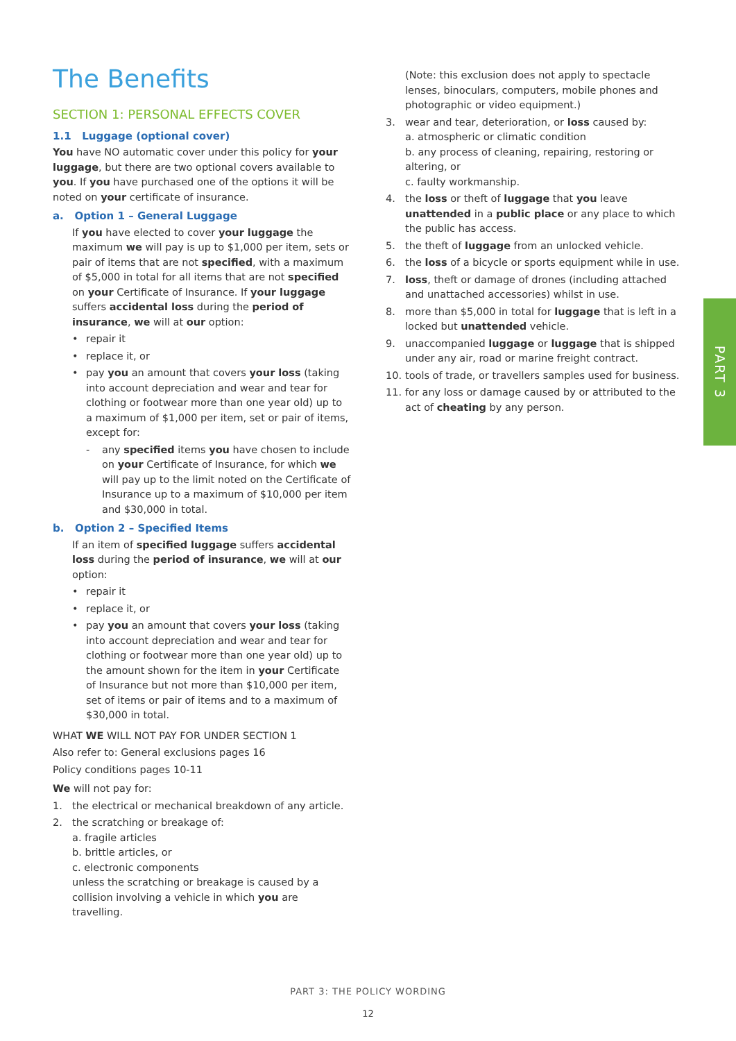The Benefits
SECTION 1: PERSONAL EFFECTS COVER
1.1 Luggage (optional cover)
You have NO automatic cover under this policy for your luggage, but there are two optional covers available to you. If you have purchased one of the options it will be noted on your certificate of insurance.
a. Option 1 – General Luggage
If you have elected to cover your luggage the maximum we will pay is up to $1,000 per item, sets or pair of items that are not specified, with a maximum of $5,000 in total for all items that are not specified on your Certificate of Insurance. If your luggage suffers accidental loss during the period of insurance, we will at our option:
• repair it
• replace it, or
• pay you an amount that covers your loss (taking into account depreciation and wear and tear for clothing or footwear more than one year old) up to a maximum of $1,000 per item, set or pair of items, except for:
- any specified items you have chosen to include on your Certificate of Insurance, for which we will pay up to the limit noted on the Certificate of Insurance up to a maximum of $10,000 per item and $30,000 in total.
b. Option 2 – Specified Items
If an item of specified luggage suffers accidental loss during the period of insurance, we will at our option:
• repair it
• replace it, or
• pay you an amount that covers your loss (taking into account depreciation and wear and tear for clothing or footwear more than one year old) up to the amount shown for the item in your Certificate of Insurance but not more than $10,000 per item, set of items or pair of items and to a maximum of $30,000 in total.
WHAT WE WILL NOT PAY FOR UNDER SECTION 1
Also refer to: General exclusions pages 16
Policy conditions pages 10-11
We will not pay for:
1. the electrical or mechanical breakdown of any article.
2. the scratching or breakage of:
a. fragile articles
b. brittle articles, or
c. electronic components
unless the scratching or breakage is caused by a collision involving a vehicle in which you are travelling.
(Note: this exclusion does not apply to spectacle lenses, binoculars, computers, mobile phones and photographic or video equipment.)
3. wear and tear, deterioration, or loss caused by:
a. atmospheric or climatic condition
b. any process of cleaning, repairing, restoring or altering, or
c. faulty workmanship.
4. the loss or theft of luggage that you leave unattended in a public place or any place to which the public has access.
5. the theft of luggage from an unlocked vehicle.
6. the loss of a bicycle or sports equipment while in use.
7. loss, theft or damage of drones (including attached and unattached accessories) whilst in use.
8. more than $5,000 in total for luggage that is left in a locked but unattended vehicle.
9. unaccompanied luggage or luggage that is shipped under any air, road or marine freight contract.
10. tools of trade, or travellers samples used for business.
11. for any loss or damage caused by or attributed to the act of cheating by any person.
PART 3
PART 3: THE POLICY WORDING
12